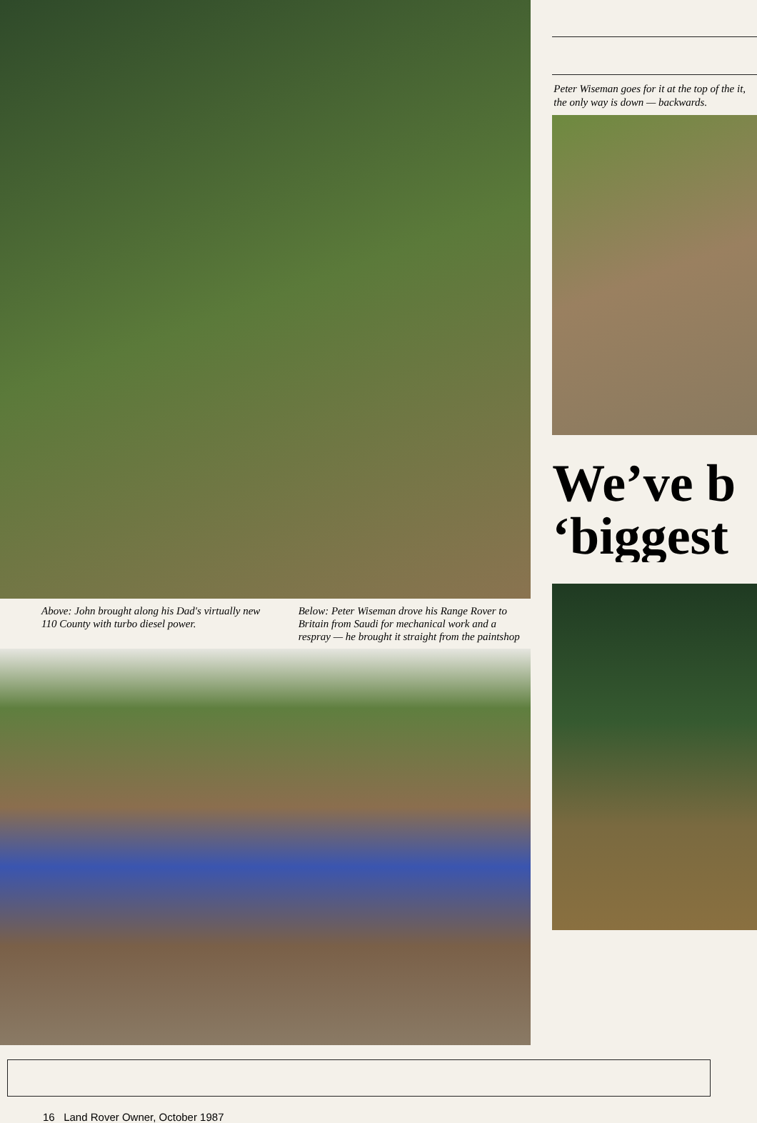Above: John brought along his Dad's virtually new 110 County with turbo diesel power.
Below: Peter Wiseman drove his Range Rover to Britain from Saudi for mechanical work and a respray — he brought it straight from the paintshop
Peter Wiseman goes for it at the top of the it, the only way is down — backwards.
We’ve b
‘biggest
16 Land Rover Owner, October 1987